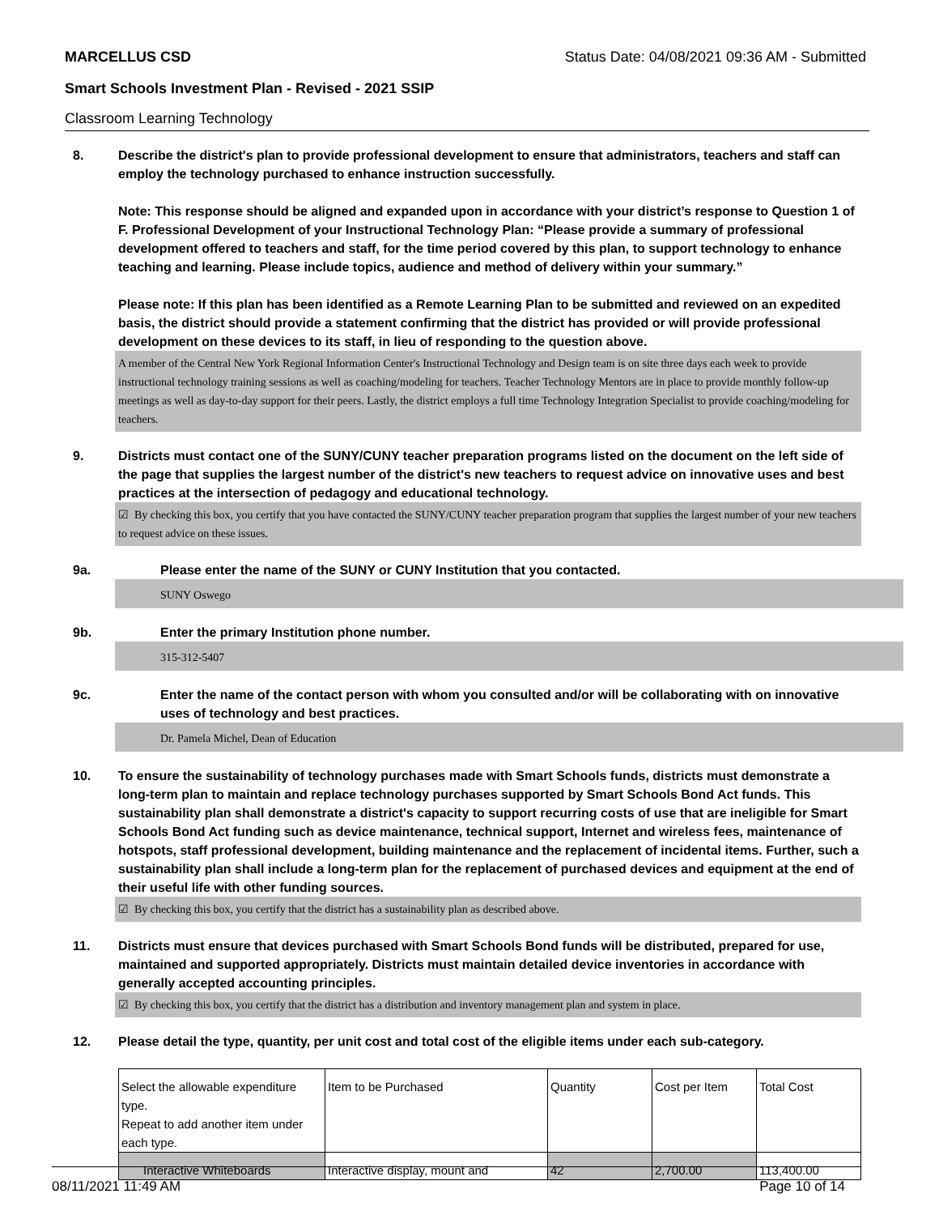MARCELLUS CSD Status Date: 04/08/2021 09:36 AM - Submitted
Smart Schools Investment Plan - Revised - 2021 SSIP
Classroom Learning Technology
8. Describe the district's plan to provide professional development to ensure that administrators, teachers and staff can employ the technology purchased to enhance instruction successfully.
Note: This response should be aligned and expanded upon in accordance with your district’s response to Question 1 of F. Professional Development of your Instructional Technology Plan: “Please provide a summary of professional development offered to teachers and staff, for the time period covered by this plan, to support technology to enhance teaching and learning. Please include topics, audience and method of delivery within your summary.”
Please note: If this plan has been identified as a Remote Learning Plan to be submitted and reviewed on an expedited basis, the district should provide a statement confirming that the district has provided or will provide professional development on these devices to its staff, in lieu of responding to the question above.
A member of the Central New York Regional Information Center's Instructional Technology and Design team is on site three days each week to provide instructional technology training sessions as well as coaching/modeling for teachers. Teacher Technology Mentors are in place to provide monthly follow-up meetings as well as day-to-day support for their peers. Lastly, the district employs a full time Technology Integration Specialist to provide coaching/modeling for teachers.
9. Districts must contact one of the SUNY/CUNY teacher preparation programs listed on the document on the left side of the page that supplies the largest number of the district's new teachers to request advice on innovative uses and best practices at the intersection of pedagogy and educational technology.
☑ By checking this box, you certify that you have contacted the SUNY/CUNY teacher preparation program that supplies the largest number of your new teachers to request advice on these issues.
9a. Please enter the name of the SUNY or CUNY Institution that you contacted.
SUNY Oswego
9b. Enter the primary Institution phone number.
315-312-5407
9c. Enter the name of the contact person with whom you consulted and/or will be collaborating with on innovative uses of technology and best practices.
Dr. Pamela Michel, Dean of Education
10. To ensure the sustainability of technology purchases made with Smart Schools funds, districts must demonstrate a long-term plan to maintain and replace technology purchases supported by Smart Schools Bond Act funds. This sustainability plan shall demonstrate a district's capacity to support recurring costs of use that are ineligible for Smart Schools Bond Act funding such as device maintenance, technical support, Internet and wireless fees, maintenance of hotspots, staff professional development, building maintenance and the replacement of incidental items. Further, such a sustainability plan shall include a long-term plan for the replacement of purchased devices and equipment at the end of their useful life with other funding sources.
☑ By checking this box, you certify that the district has a sustainability plan as described above.
11. Districts must ensure that devices purchased with Smart Schools Bond funds will be distributed, prepared for use, maintained and supported appropriately. Districts must maintain detailed device inventories in accordance with generally accepted accounting principles.
☑ By checking this box, you certify that the district has a distribution and inventory management plan and system in place.
12. Please detail the type, quantity, per unit cost and total cost of the eligible items under each sub-category.
| Select the allowable expenditure type. Repeat to add another item under each type. | Item to be Purchased | Quantity | Cost per Item | Total Cost |
| Interactive Whiteboards | Interactive display, mount and | 42 | 2,700.00 | 113,400.00 |
08/11/2021 11:49 AM Page 10 of 14